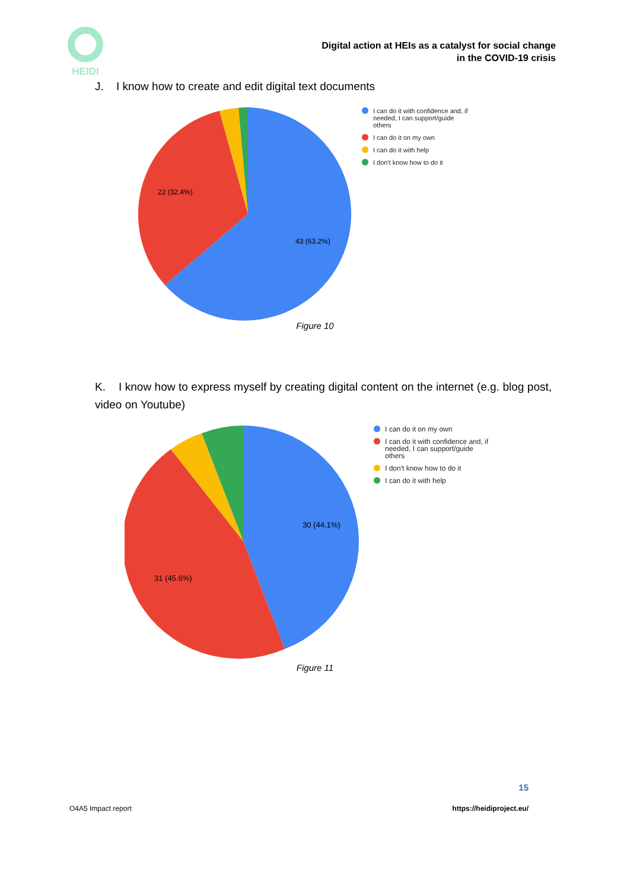HEIDI
Digital action at HEIs as a catalyst for social change
in the COVID-19 crisis
J. I know how to create and edit digital text documents
43 (63.2%)
22 (32.4%)
I can do it with confidence and, if
needed, I can support/guide
others
I can do it on my own
I can do it with help
I don't know how to do it
Figure 10
K. I know how to express myself by creating digital content on the internet (e.g. blog post, video on Youtube)
30 (44.1%)
31 (45.6%)
I can do it on my own
I can do it with confidence and, if
needed, I can support/guide
others
I don't know how to do it
I can do it with help
Figure 11
15
O4A5 Impact report https://heidiproject.eu/